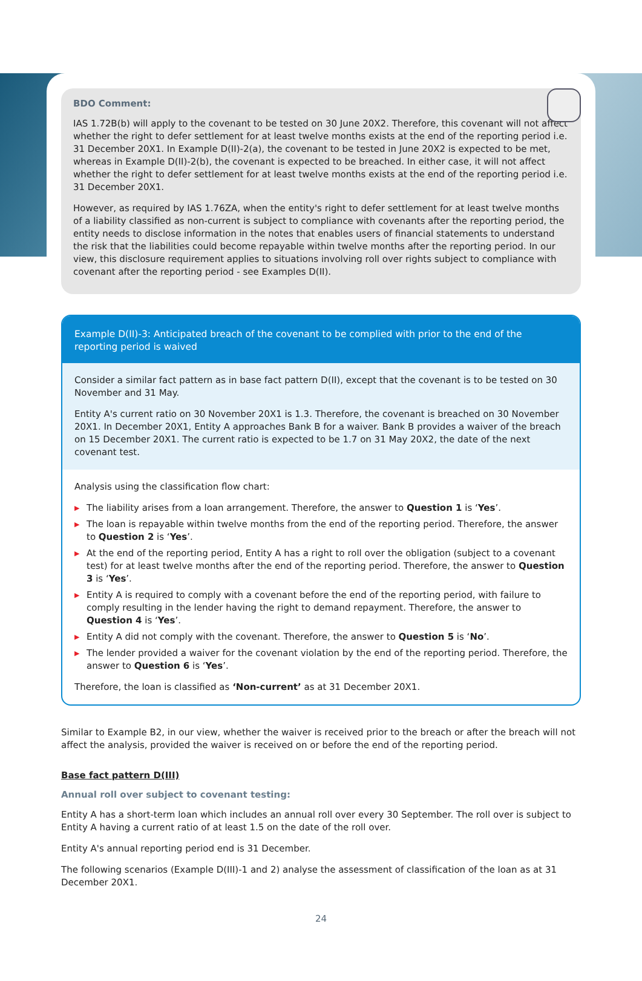BDO Comment:
IAS 1.72B(b) will apply to the covenant to be tested on 30 June 20X2. Therefore, this covenant will not affect whether the right to defer settlement for at least twelve months exists at the end of the reporting period i.e. 31 December 20X1. In Example D(II)-2(a), the covenant to be tested in June 20X2 is expected to be met, whereas in Example D(II)-2(b), the covenant is expected to be breached. In either case, it will not affect whether the right to defer settlement for at least twelve months exists at the end of the reporting period i.e. 31 December 20X1.
However, as required by IAS 1.76ZA, when the entity's right to defer settlement for at least twelve months of a liability classified as non-current is subject to compliance with covenants after the reporting period, the entity needs to disclose information in the notes that enables users of financial statements to understand the risk that the liabilities could become repayable within twelve months after the reporting period. In our view, this disclosure requirement applies to situations involving roll over rights subject to compliance with covenant after the reporting period - see Examples D(II).
Example D(II)-3: Anticipated breach of the covenant to be complied with prior to the end of the reporting period is waived
Consider a similar fact pattern as in base fact pattern D(II), except that the covenant is to be tested on 30 November and 31 May.
Entity A's current ratio on 30 November 20X1 is 1.3. Therefore, the covenant is breached on 30 November 20X1. In December 20X1, Entity A approaches Bank B for a waiver. Bank B provides a waiver of the breach on 15 December 20X1. The current ratio is expected to be 1.7 on 31 May 20X2, the date of the next covenant test.
Analysis using the classification flow chart:
▶ The liability arises from a loan arrangement. Therefore, the answer to Question 1 is ‘Yes’.
▶ The loan is repayable within twelve months from the end of the reporting period. Therefore, the answer to Question 2 is ‘Yes’.
▶ At the end of the reporting period, Entity A has a right to roll over the obligation (subject to a covenant test) for at least twelve months after the end of the reporting period. Therefore, the answer to Question 3 is ‘Yes’.
▶ Entity A is required to comply with a covenant before the end of the reporting period, with failure to comply resulting in the lender having the right to demand repayment. Therefore, the answer to Question 4 is ‘Yes’.
▶ Entity A did not comply with the covenant. Therefore, the answer to Question 5 is ‘No’.
▶ The lender provided a waiver for the covenant violation by the end of the reporting period. Therefore, the answer to Question 6 is ‘Yes’.
Therefore, the loan is classified as ‘Non-current’ as at 31 December 20X1.
Similar to Example B2, in our view, whether the waiver is received prior to the breach or after the breach will not affect the analysis, provided the waiver is received on or before the end of the reporting period.
Base fact pattern D(III)
Annual roll over subject to covenant testing:
Entity A has a short-term loan which includes an annual roll over every 30 September. The roll over is subject to Entity A having a current ratio of at least 1.5 on the date of the roll over.
Entity A's annual reporting period end is 31 December.
The following scenarios (Example D(III)-1 and 2) analyse the assessment of classification of the loan as at 31 December 20X1.
24